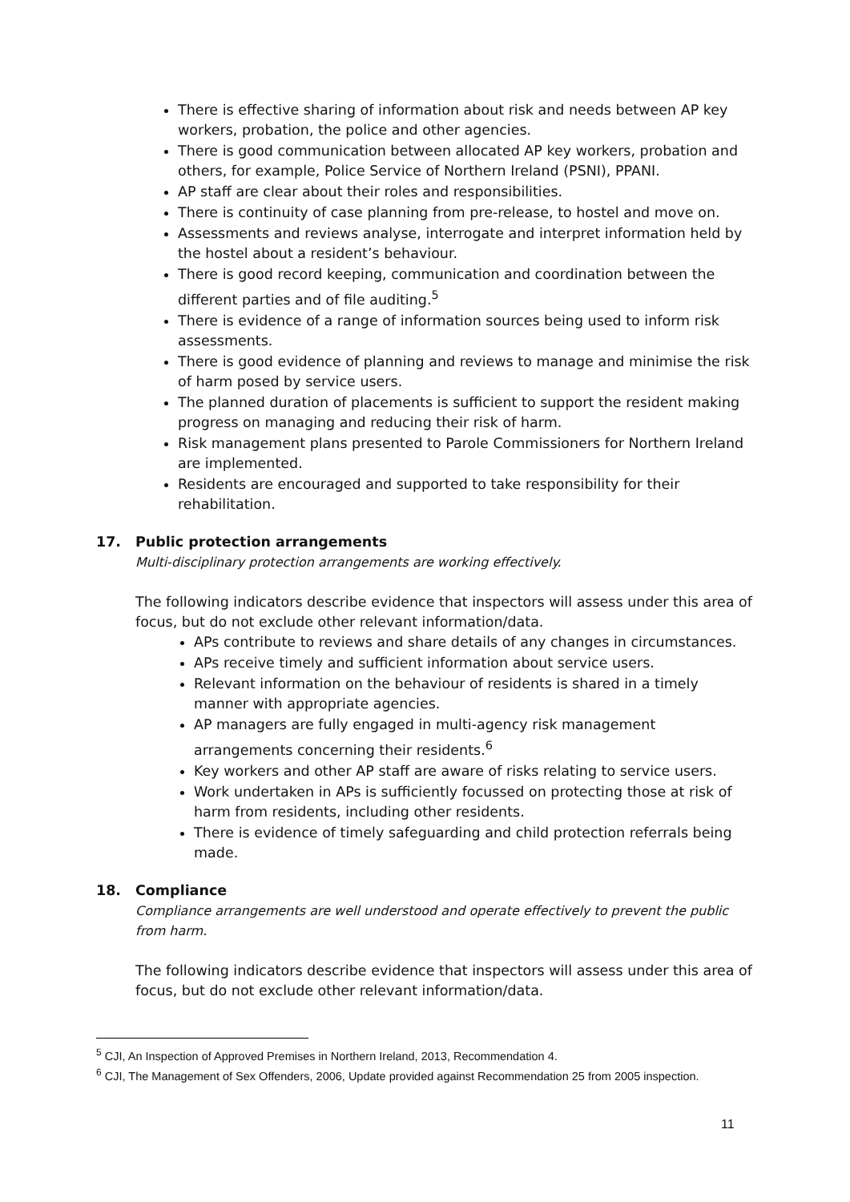There is effective sharing of information about risk and needs between AP key workers, probation, the police and other agencies.
There is good communication between allocated AP key workers, probation and others, for example, Police Service of Northern Ireland (PSNI), PPANI.
AP staff are clear about their roles and responsibilities.
There is continuity of case planning from pre-release, to hostel and move on.
Assessments and reviews analyse, interrogate and interpret information held by the hostel about a resident’s behaviour.
There is good record keeping, communication and coordination between the different parties and of file auditing.<sup>5</sup>
There is evidence of a range of information sources being used to inform risk assessments.
There is good evidence of planning and reviews to manage and minimise the risk of harm posed by service users.
The planned duration of placements is sufficient to support the resident making progress on managing and reducing their risk of harm.
Risk management plans presented to Parole Commissioners for Northern Ireland are implemented.
Residents are encouraged and supported to take responsibility for their rehabilitation.
17. Public protection arrangements
Multi-disciplinary protection arrangements are working effectively.
The following indicators describe evidence that inspectors will assess under this area of focus, but do not exclude other relevant information/data.
APs contribute to reviews and share details of any changes in circumstances.
APs receive timely and sufficient information about service users.
Relevant information on the behaviour of residents is shared in a timely manner with appropriate agencies.
AP managers are fully engaged in multi-agency risk management arrangements concerning their residents.<sup>6</sup>
Key workers and other AP staff are aware of risks relating to service users.
Work undertaken in APs is sufficiently focussed on protecting those at risk of harm from residents, including other residents.
There is evidence of timely safeguarding and child protection referrals being made.
18. Compliance
Compliance arrangements are well understood and operate effectively to prevent the public from harm.
The following indicators describe evidence that inspectors will assess under this area of focus, but do not exclude other relevant information/data.
<sup>5</sup> CJI, An Inspection of Approved Premises in Northern Ireland, 2013, Recommendation 4.
<sup>6</sup> CJI, The Management of Sex Offenders, 2006, Update provided against Recommendation 25 from 2005 inspection.
11